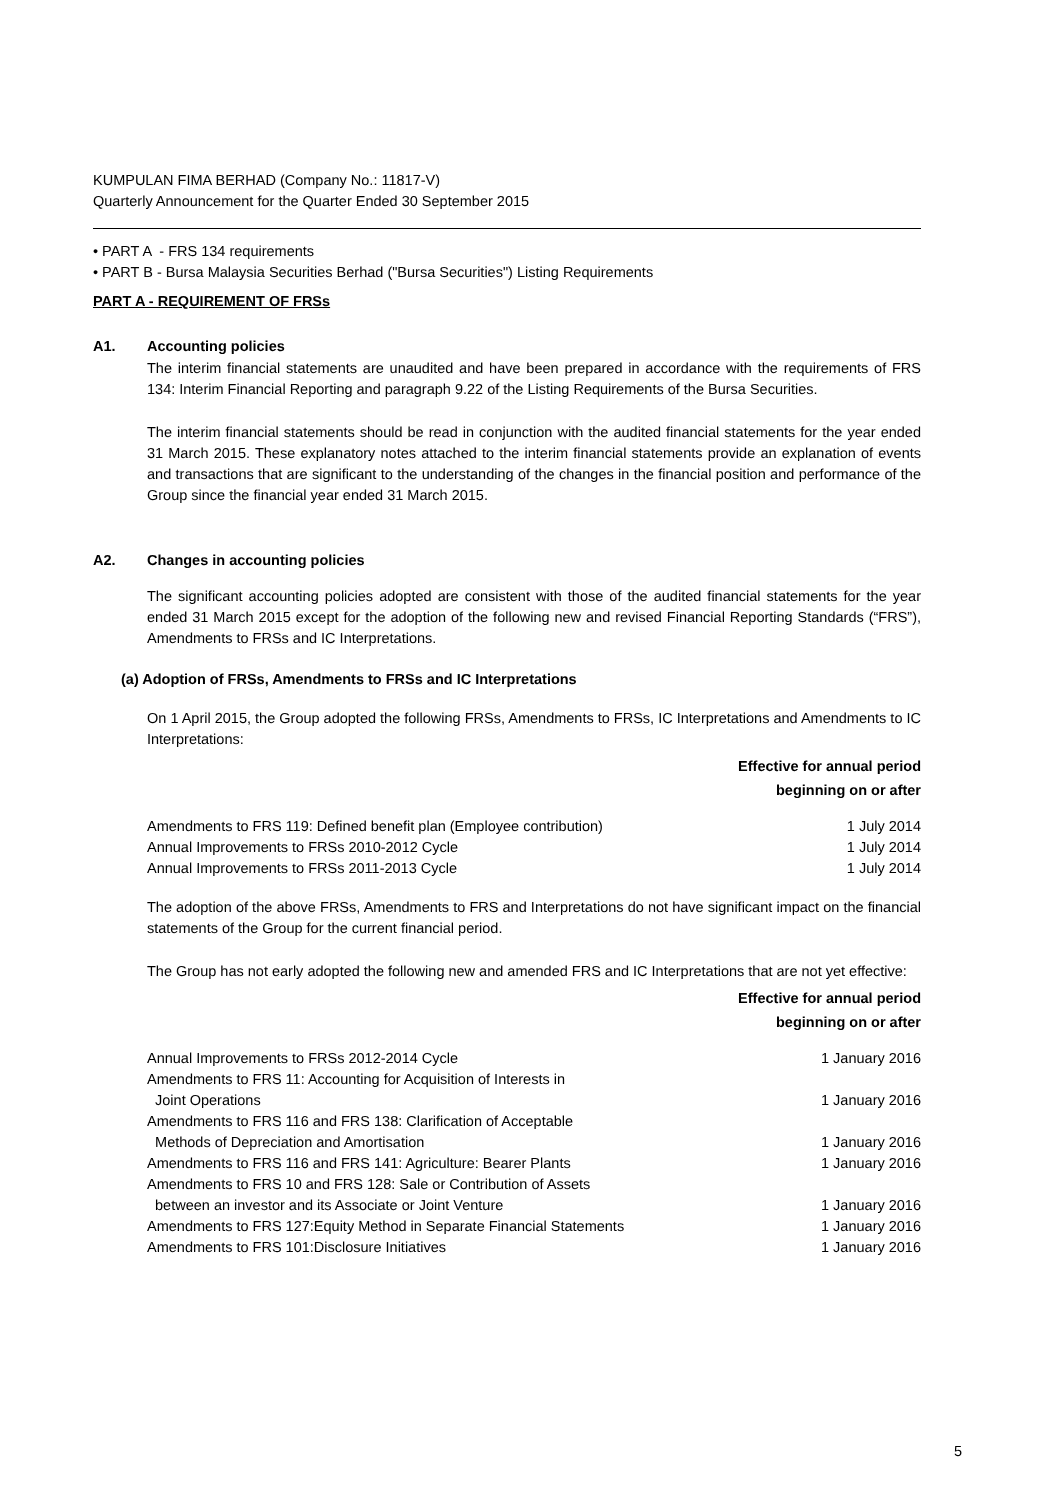KUMPULAN FIMA BERHAD (Company No.: 11817-V)
Quarterly Announcement for the Quarter Ended 30 September 2015
• PART A - FRS 134 requirements
• PART B - Bursa Malaysia Securities Berhad ("Bursa Securities") Listing Requirements
PART A - REQUIREMENT OF FRSs
A1. Accounting policies
The interim financial statements are unaudited and have been prepared in accordance with the requirements of FRS 134: Interim Financial Reporting and paragraph 9.22 of the Listing Requirements of the Bursa Securities.
The interim financial statements should be read in conjunction with the audited financial statements for the year ended 31 March 2015. These explanatory notes attached to the interim financial statements provide an explanation of events and transactions that are significant to the understanding of the changes in the financial position and performance of the Group since the financial year ended 31 March 2015.
A2. Changes in accounting policies
The significant accounting policies adopted are consistent with those of the audited financial statements for the year ended 31 March 2015 except for the adoption of the following new and revised Financial Reporting Standards (“FRS”), Amendments to FRSs and IC Interpretations.
(a) Adoption of FRSs, Amendments to FRSs and IC Interpretations
On 1 April 2015, the Group adopted the following FRSs, Amendments to FRSs, IC Interpretations and Amendments to IC Interpretations:
| Effective for annual period beginning on or after | |
| --- | --- |
| Amendments to FRS 119: Defined benefit plan (Employee contribution) | 1 July 2014 |
| Annual Improvements to FRSs 2010-2012 Cycle | 1 July 2014 |
| Annual Improvements to FRSs 2011-2013 Cycle | 1 July 2014 |
The adoption of the above FRSs, Amendments to FRS and Interpretations do not have significant impact on the financial statements of the Group for the current financial period.
The Group has not early adopted the following new and amended FRS and IC Interpretations that are not yet effective:
| Effective for annual period beginning on or after | |
| --- | --- |
| Annual Improvements to FRSs 2012-2014 Cycle | 1 January 2016 |
| Amendments to FRS 11: Accounting for Acquisition of Interests in Joint Operations | 1 January 2016 |
| Amendments to FRS 116 and FRS 138: Clarification of Acceptable Methods of Depreciation and Amortisation | 1 January 2016 |
| Amendments to FRS 116 and FRS 141: Agriculture: Bearer Plants | 1 January 2016 |
| Amendments to FRS 10 and FRS 128: Sale or Contribution of Assets between an investor and its Associate or Joint Venture | 1 January 2016 |
| Amendments to FRS 127:Equity Method in Separate Financial Statements | 1 January 2016 |
| Amendments to FRS 101:Disclosure Initiatives | 1 January 2016 |
5